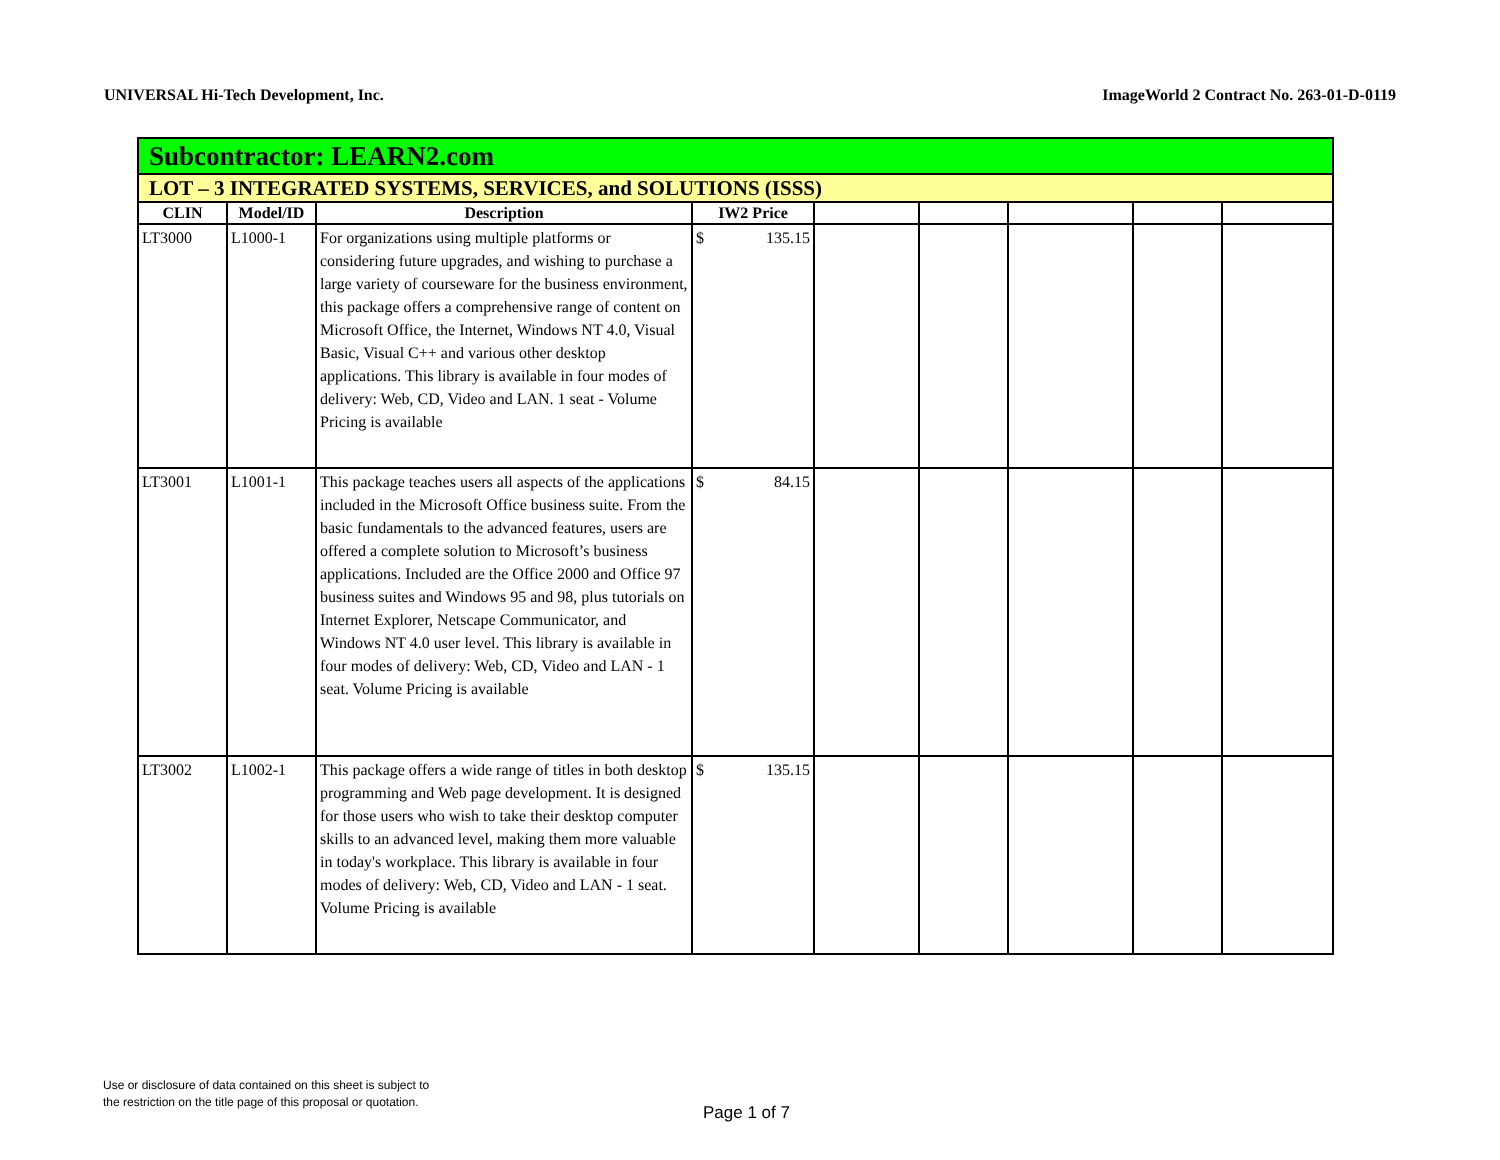UNIVERSAL Hi-Tech Development, Inc. ImageWorld 2 Contract No. 263-01-D-0119
| Subcontractor: LEARN2.com | | | | | | | | |
| LOT – 3 INTEGRATED SYSTEMS, SERVICES, and SOLUTIONS (ISSS) | | | | | | | | |
| CLIN | Model/ID | Description | IW2 Price | | | | | |
| LT3000 | L1000-1 | For organizations using multiple platforms or considering future upgrades, and wishing to purchase a large variety of courseware for the business environment, this package offers a comprehensive range of content on Microsoft Office, the Internet, Windows NT 4.0, Visual Basic, Visual C++ and various other desktop applications. This library is available in four modes of delivery: Web, CD, Video and LAN. 1 seat - Volume Pricing is available | $ 135.15 | | | | | |
| LT3001 | L1001-1 | This package teaches users all aspects of the applications included in the Microsoft Office business suite. From the basic fundamentals to the advanced features, users are offered a complete solution to Microsoft’s business applications. Included are the Office 2000 and Office 97 business suites and Windows 95 and 98, plus tutorials on Internet Explorer, Netscape Communicator, and Windows NT 4.0 user level. This library is available in four modes of delivery: Web, CD, Video and LAN - 1 seat. Volume Pricing is available | $ 84.15 | | | | | |
| LT3002 | L1002-1 | This package offers a wide range of titles in both desktop programming and Web page development. It is designed for those users who wish to take their desktop computer skills to an advanced level, making them more valuable in today's workplace. This library is available in four modes of delivery: Web, CD, Video and LAN - 1 seat. Volume Pricing is available | $ 135.15 | | | | | |
Use or disclosure of data contained on this sheet is subject to
the restriction on the title page of this proposal or quotation.
Page 1 of 7